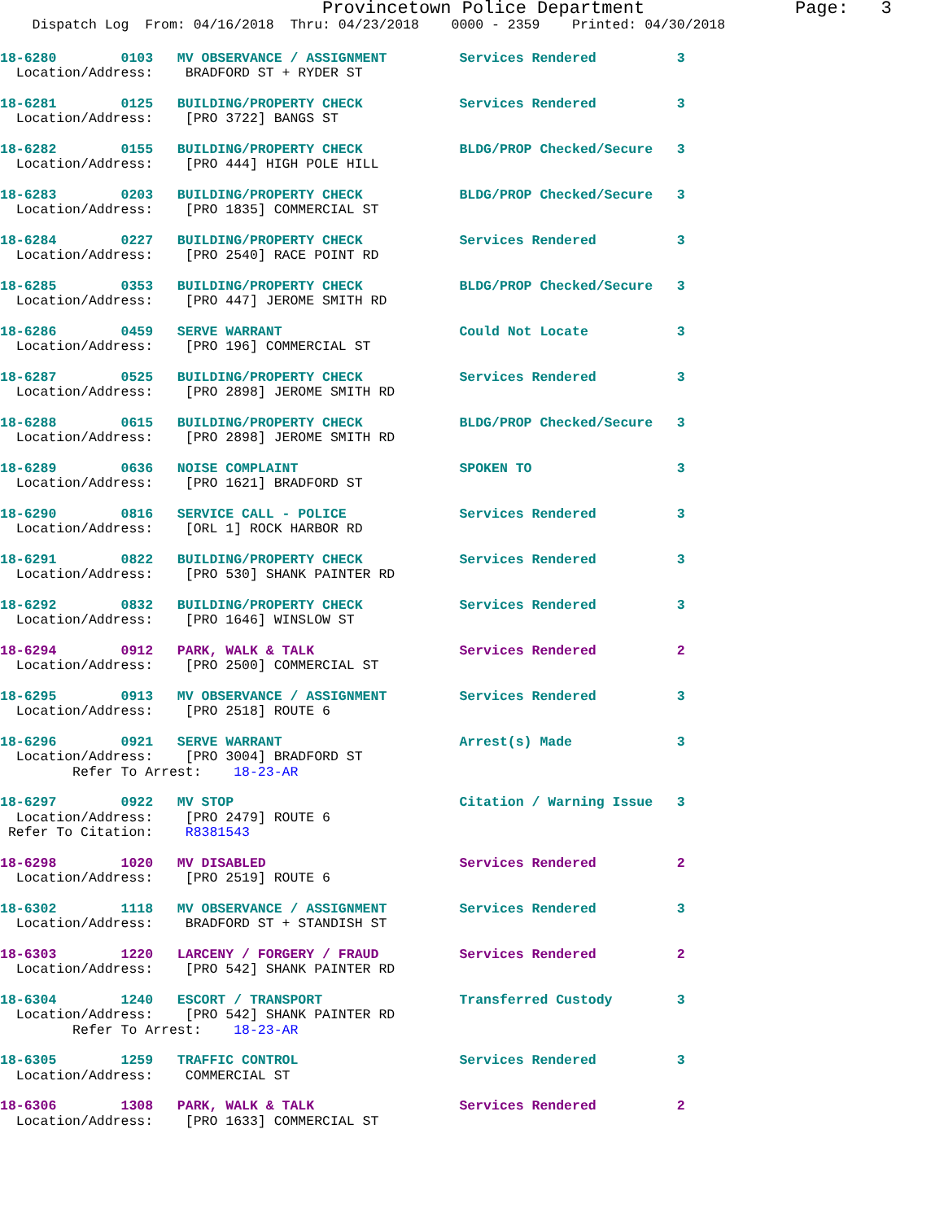Provincetown Police Department              Page:   3
    Dispatch Log  From: 04/16/2018  Thru: 04/23/2018    0000 - 2359    Printed: 04/30/2018
18-6280        0103   MV OBSERVANCE / ASSIGNMENT         Services Rendered          3
  Location/Address:    BRADFORD ST + RYDER ST
18-6281        0125   BUILDING/PROPERTY CHECK            Services Rendered          3
  Location/Address:    [PRO 3722] BANGS ST
18-6282        0155   BUILDING/PROPERTY CHECK            BLDG/PROP Checked/Secure   3
  Location/Address:    [PRO 444] HIGH POLE HILL
18-6283        0203   BUILDING/PROPERTY CHECK            BLDG/PROP Checked/Secure   3
  Location/Address:    [PRO 1835] COMMERCIAL ST
18-6284        0227   BUILDING/PROPERTY CHECK            Services Rendered          3
  Location/Address:    [PRO 2540] RACE POINT RD
18-6285        0353   BUILDING/PROPERTY CHECK            BLDG/PROP Checked/Secure   3
  Location/Address:    [PRO 447] JEROME SMITH RD
18-6286        0459   SERVE WARRANT                      Could Not Locate           3
  Location/Address:    [PRO 196] COMMERCIAL ST
18-6287        0525   BUILDING/PROPERTY CHECK            Services Rendered          3
  Location/Address:    [PRO 2898] JEROME SMITH RD
18-6288        0615   BUILDING/PROPERTY CHECK            BLDG/PROP Checked/Secure   3
  Location/Address:    [PRO 2898] JEROME SMITH RD
18-6289        0636   NOISE COMPLAINT                    SPOKEN TO                  3
  Location/Address:    [PRO 1621] BRADFORD ST
18-6290        0816   SERVICE CALL - POLICE              Services Rendered          3
  Location/Address:    [ORL 1] ROCK HARBOR RD
18-6291        0822   BUILDING/PROPERTY CHECK            Services Rendered          3
  Location/Address:    [PRO 530] SHANK PAINTER RD
18-6292        0832   BUILDING/PROPERTY CHECK            Services Rendered          3
  Location/Address:    [PRO 1646] WINSLOW ST
18-6294        0912   PARK, WALK & TALK                  Services Rendered          2
  Location/Address:    [PRO 2500] COMMERCIAL ST
18-6295        0913   MV OBSERVANCE / ASSIGNMENT         Services Rendered          3
  Location/Address:    [PRO 2518] ROUTE 6
18-6296        0921   SERVE WARRANT                      Arrest(s) Made             3
  Location/Address:    [PRO 3004] BRADFORD ST
         Refer To Arrest:    18-23-AR
18-6297        0922   MV STOP                            Citation / Warning Issue   3
  Location/Address:    [PRO 2479] ROUTE 6
 Refer To Citation:    R8381543
18-6298        1020   MV DISABLED                        Services Rendered          2
  Location/Address:    [PRO 2519] ROUTE 6
18-6302        1118   MV OBSERVANCE / ASSIGNMENT         Services Rendered          3
  Location/Address:    BRADFORD ST + STANDISH ST
18-6303        1220   LARCENY / FORGERY / FRAUD          Services Rendered          2
  Location/Address:    [PRO 542] SHANK PAINTER RD
18-6304        1240   ESCORT / TRANSPORT                 Transferred Custody        3
  Location/Address:    [PRO 542] SHANK PAINTER RD
         Refer To Arrest:    18-23-AR
18-6305        1259   TRAFFIC CONTROL                    Services Rendered          3
  Location/Address:    COMMERCIAL ST
18-6306        1308   PARK, WALK & TALK                  Services Rendered          2
  Location/Address:    [PRO 1633] COMMERCIAL ST